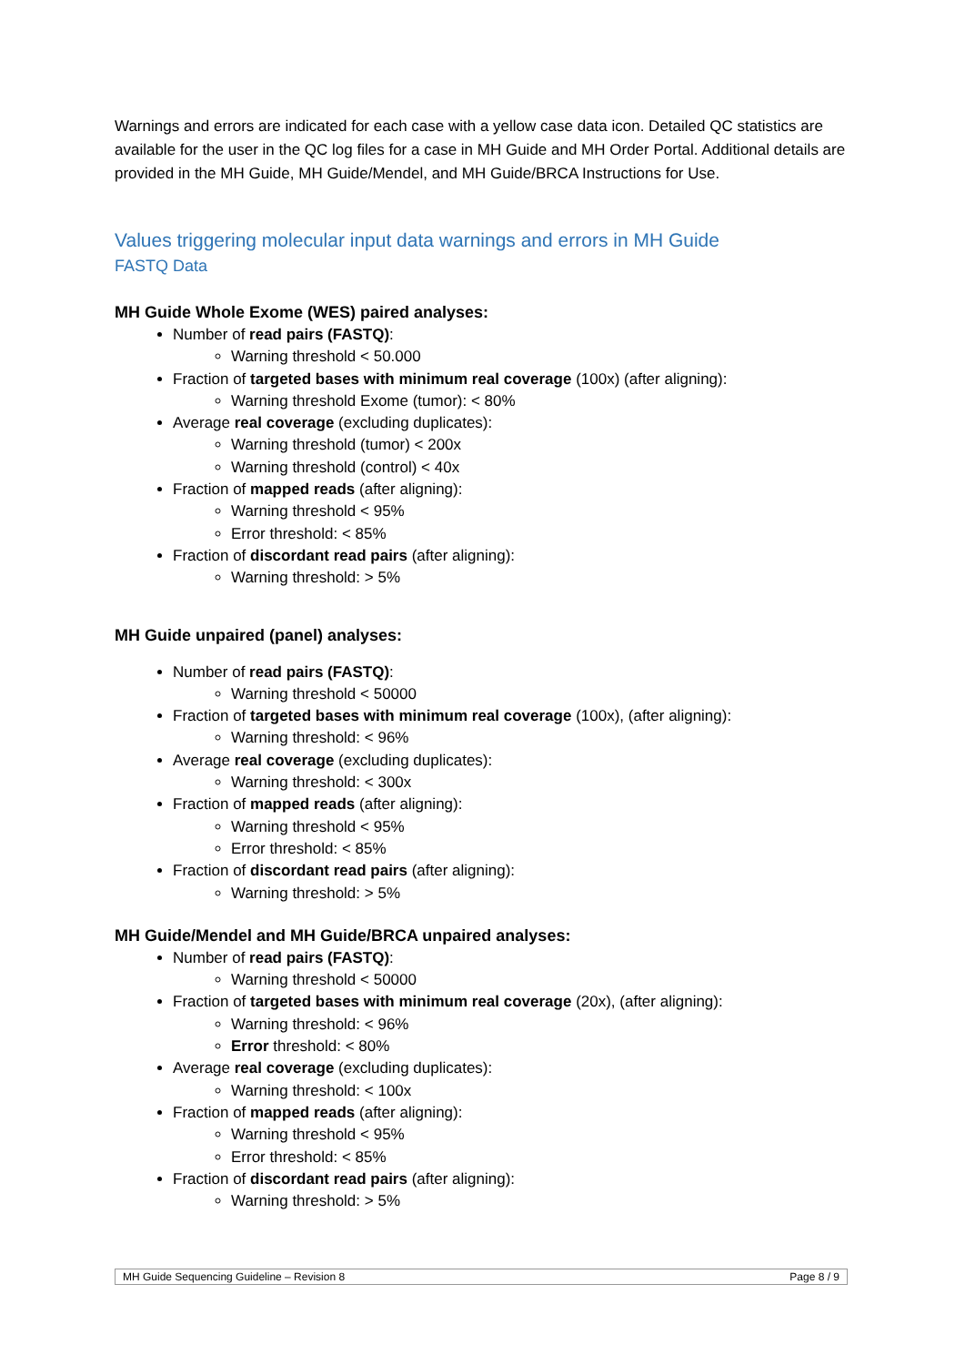Warnings and errors are indicated for each case with a yellow case data icon. Detailed QC statistics are available for the user in the QC log files for a case in MH Guide and MH Order Portal. Additional details are provided in the MH Guide, MH Guide/Mendel, and MH Guide/BRCA Instructions for Use.
Values triggering molecular input data warnings and errors in MH Guide
FASTQ Data
MH Guide Whole Exome (WES) paired analyses:
Number of read pairs (FASTQ):
Warning threshold < 50.000
Fraction of targeted bases with minimum real coverage (100x) (after aligning):
Warning threshold Exome (tumor): < 80%
Average real coverage (excluding duplicates):
Warning threshold (tumor) < 200x
Warning threshold (control) < 40x
Fraction of mapped reads (after aligning):
Warning threshold < 95%
Error threshold: < 85%
Fraction of discordant read pairs (after aligning):
Warning threshold: > 5%
MH Guide unpaired (panel) analyses:
Number of read pairs (FASTQ):
Warning threshold < 50000
Fraction of targeted bases with minimum real coverage (100x), (after aligning):
Warning threshold: < 96%
Average real coverage (excluding duplicates):
Warning threshold: < 300x
Fraction of mapped reads (after aligning):
Warning threshold < 95%
Error threshold: < 85%
Fraction of discordant read pairs (after aligning):
Warning threshold: > 5%
MH Guide/Mendel and MH Guide/BRCA unpaired analyses:
Number of read pairs (FASTQ):
Warning threshold < 50000
Fraction of targeted bases with minimum real coverage (20x), (after aligning):
Warning threshold: < 96%
Error threshold: < 80%
Average real coverage (excluding duplicates):
Warning threshold: < 100x
Fraction of mapped reads (after aligning):
Warning threshold < 95%
Error threshold: < 85%
Fraction of discordant read pairs (after aligning):
Warning threshold: > 5%
MH Guide Sequencing Guideline – Revision 8 Page 8 / 9